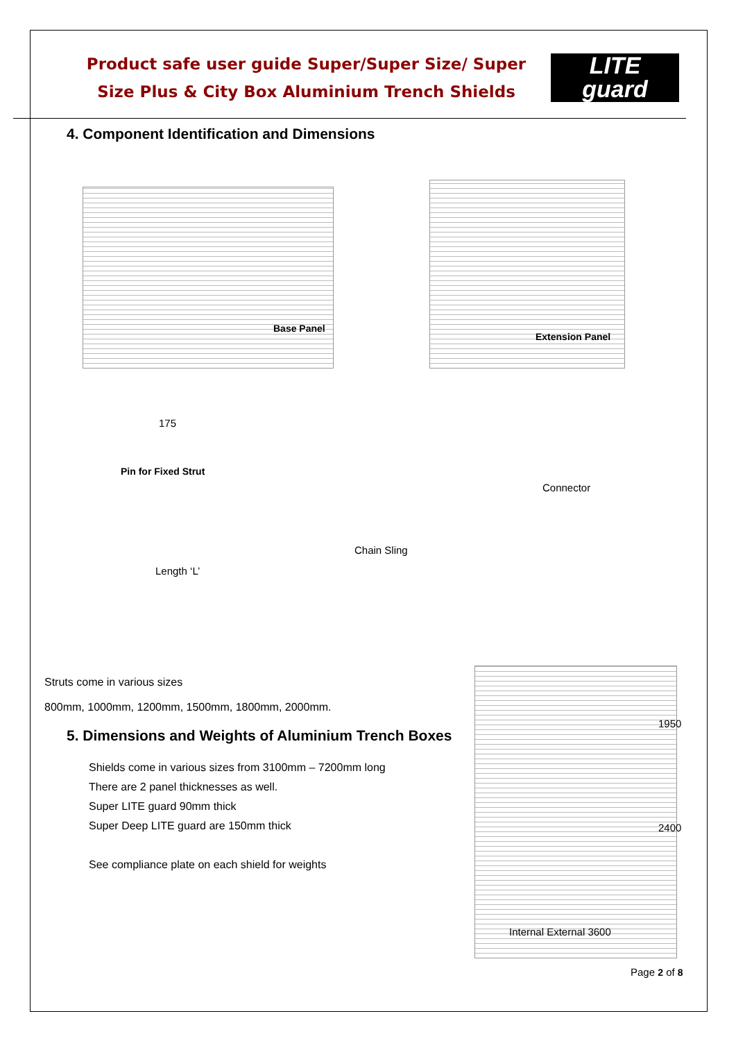Product safe user guide Super/Super Size/ Super
Size Plus & City Box Aluminium Trench Shields
LITE
guard
4. Component Identification and Dimensions
Base Panel
Extension Panel
175
Pin for Fixed Strut
Connector
Chain Sling
Length ‘L’
Struts come in various sizes
800mm, 1000mm, 1200mm, 1500mm, 1800mm, 2000mm.
5. Dimensions and Weights of Aluminium Trench Boxes
Shields come in various sizes from 3100mm – 7200mm long
There are 2 panel thicknesses as well.
Super LITE guard 90mm thick
Super Deep LITE guard are 150mm thick
See compliance plate on each shield for weights
1950
2400
Internal External 3600
Page 2 of 8